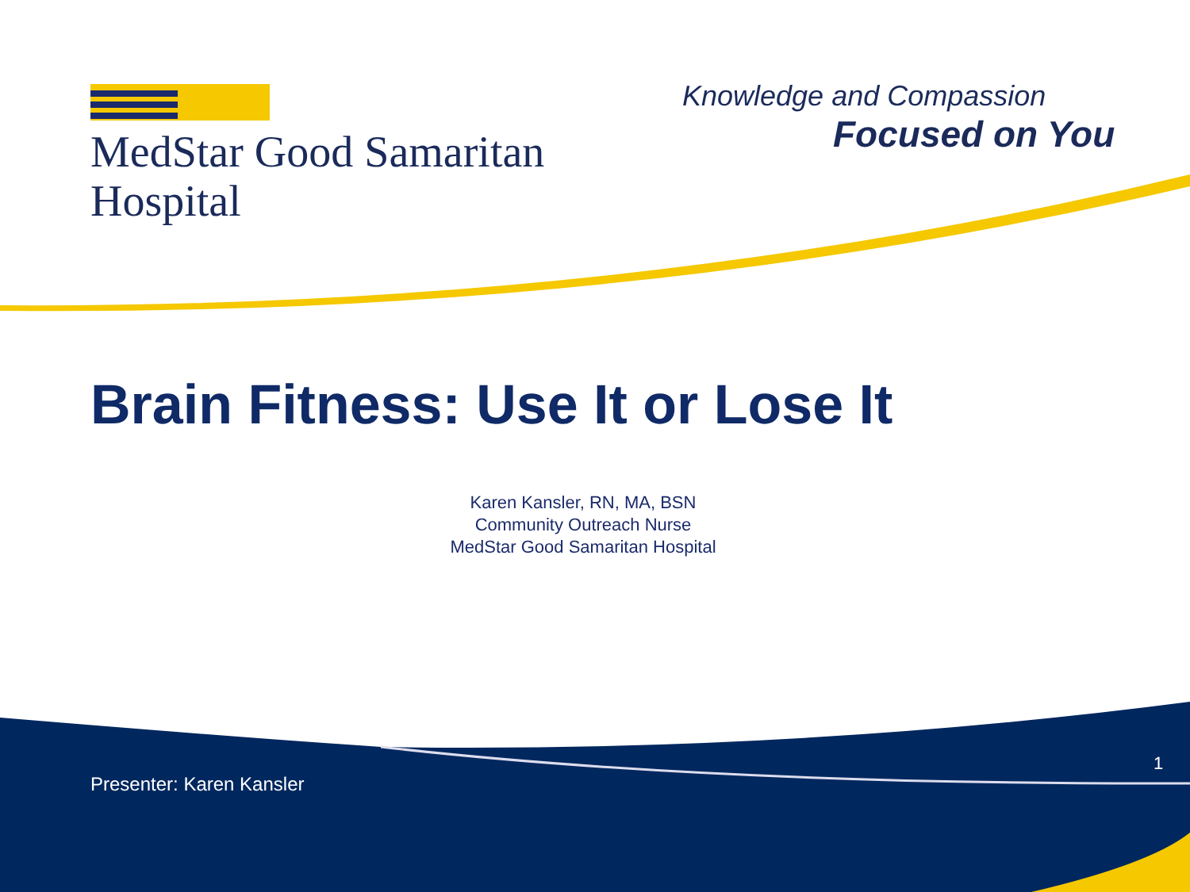MedStar Good Samaritan
Hospital
Knowledge and Compassion
Focused on You
Brain Fitness: Use It or Lose It
Karen Kansler, RN, MA, BSN
Community Outreach Nurse
MedStar Good Samaritan Hospital
Presenter: Karen Kansler
1